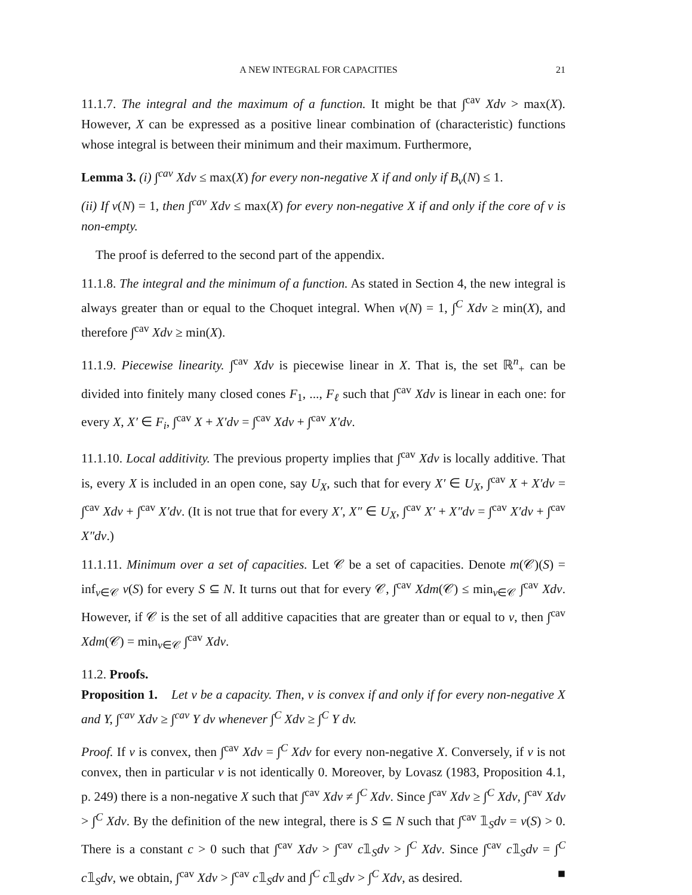A NEW INTEGRAL FOR CAPACITIES 21
11.1.7. The integral and the maximum of a function. It might be that ∫<sup>cav</sup> Xdv > max(X). However, X can be expressed as a positive linear combination of (characteristic) functions whose integral is between their minimum and their maximum. Furthermore,
Lemma 3. (i) ∫<sup>cav</sup> Xdv ≤ max(X) for every non-negative X if and only if B<sub>v</sub>(N) ≤ 1.
(ii) If v(N) = 1, then ∫<sup>cav</sup> Xdv ≤ max(X) for every non-negative X if and only if the core of v is non-empty.
The proof is deferred to the second part of the appendix.
11.1.8. The integral and the minimum of a function. As stated in Section 4, the new integral is always greater than or equal to the Choquet integral. When v(N) = 1, ∫<sup>C</sup> Xdv ≥ min(X), and therefore ∫<sup>cav</sup> Xdv ≥ min(X).
11.1.9. Piecewise linearity. ∫<sup>cav</sup> Xdv is piecewise linear in X. That is, the set ℝ<sup>n</sup><sub>+</sub> can be divided into finitely many closed cones F<sub>1</sub>, ..., F<sub>ℓ</sub> such that ∫<sup>cav</sup> Xdv is linear in each one: for every X, X′ ∈ F<sub>i</sub>, ∫<sup>cav</sup> X + X′dv = ∫<sup>cav</sup> Xdv + ∫<sup>cav</sup> X′dv.
11.1.10. Local additivity. The previous property implies that ∫<sup>cav</sup> Xdv is locally additive. That is, every X is included in an open cone, say U<sub>X</sub>, such that for every X′ ∈ U<sub>X</sub>, ∫<sup>cav</sup> X + X′dv = ∫<sup>cav</sup> Xdv + ∫<sup>cav</sup> X′dv. (It is not true that for every X′, X″ ∈ U<sub>X</sub>, ∫<sup>cav</sup> X′ + X″dv = ∫<sup>cav</sup> X′dv + ∫<sup>cav</sup> X″dv.)
11.1.11. Minimum over a set of capacities. Let 𝒞 be a set of capacities. Denote m(𝒞)(S) = inf<sub>v∈𝒞</sub> v(S) for every S ⊆ N. It turns out that for every 𝒞, ∫<sup>cav</sup> Xdm(𝒞) ≤ min<sub>v∈𝒞</sub> ∫<sup>cav</sup> Xdv. However, if 𝒞 is the set of all additive capacities that are greater than or equal to v, then ∫<sup>cav</sup> Xdm(𝒞) = min<sub>v∈𝒞</sub> ∫<sup>cav</sup> Xdv.
11.2. Proofs.
Proposition 1. Let v be a capacity. Then, v is convex if and only if for every non-negative X and Y, ∫<sup>cav</sup> Xdv ≥ ∫<sup>cav</sup> Y dv whenever ∫<sup>C</sup> Xdv ≥ ∫<sup>C</sup> Y dv.
Proof. If v is convex, then ∫<sup>cav</sup> Xdv = ∫<sup>C</sup> Xdv for every non-negative X. Conversely, if v is not convex, then in particular v is not identically 0. Moreover, by Lovasz (1983, Proposition 4.1, p. 249) there is a non-negative X such that ∫<sup>cav</sup> Xdv ≠ ∫<sup>C</sup> Xdv. Since ∫<sup>cav</sup> Xdv ≥ ∫<sup>C</sup> Xdv, ∫<sup>cav</sup> Xdv > ∫<sup>C</sup> Xdv. By the definition of the new integral, there is S ⊆ N such that ∫<sup>cav</sup> 𝟙<sub>S</sub>dv = v(S) > 0. There is a constant c > 0 such that ∫<sup>cav</sup> Xdv > ∫<sup>cav</sup> c𝟙<sub>S</sub>dv > ∫<sup>C</sup> Xdv. Since ∫<sup>cav</sup> c𝟙<sub>S</sub>dv = ∫<sup>C</sup> c𝟙<sub>S</sub>dv, we obtain, ∫<sup>cav</sup> Xdv > ∫<sup>cav</sup> c𝟙<sub>S</sub>dv and ∫<sup>C</sup> c𝟙<sub>S</sub>dv > ∫<sup>C</sup> Xdv, as desired. ■